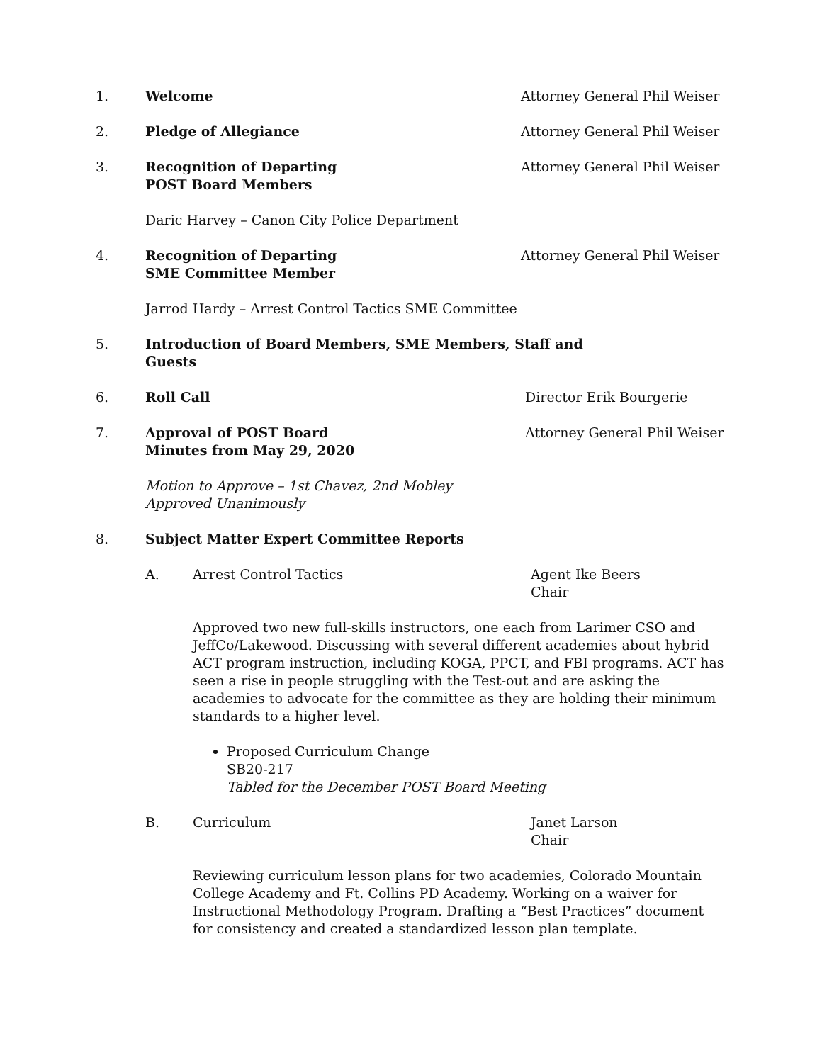1. Welcome Attorney General Phil Weiser
2. Pledge of Allegiance Attorney General Phil Weiser
3. Recognition of Departing
POST Board Members
Attorney General Phil Weiser
Daric Harvey – Canon City Police Department
4. Recognition of Departing
SME Committee Member
Attorney General Phil Weiser
Jarrod Hardy – Arrest Control Tactics SME Committee
5. Introduction of Board Members, SME Members, Staff and Guests
6. Roll Call Director Erik Bourgerie
7. Approval of POST Board
Minutes from May 29, 2020
Attorney General Phil Weiser
Motion to Approve – 1st Chavez, 2nd Mobley
Approved Unanimously
8. Subject Matter Expert Committee Reports
A. Arrest Control Tactics Agent Ike Beers
Chair
Approved two new full-skills instructors, one each from Larimer CSO and JeffCo/Lakewood. Discussing with several different academies about hybrid ACT program instruction, including KOGA, PPCT, and FBI programs. ACT has seen a rise in people struggling with the Test-out and are asking the academies to advocate for the committee as they are holding their minimum standards to a higher level.
Proposed Curriculum Change
SB20-217
Tabled for the December POST Board Meeting
B. Curriculum Janet Larson
Chair
Reviewing curriculum lesson plans for two academies, Colorado Mountain College Academy and Ft. Collins PD Academy. Working on a waiver for Instructional Methodology Program. Drafting a “Best Practices” document for consistency and created a standardized lesson plan template.